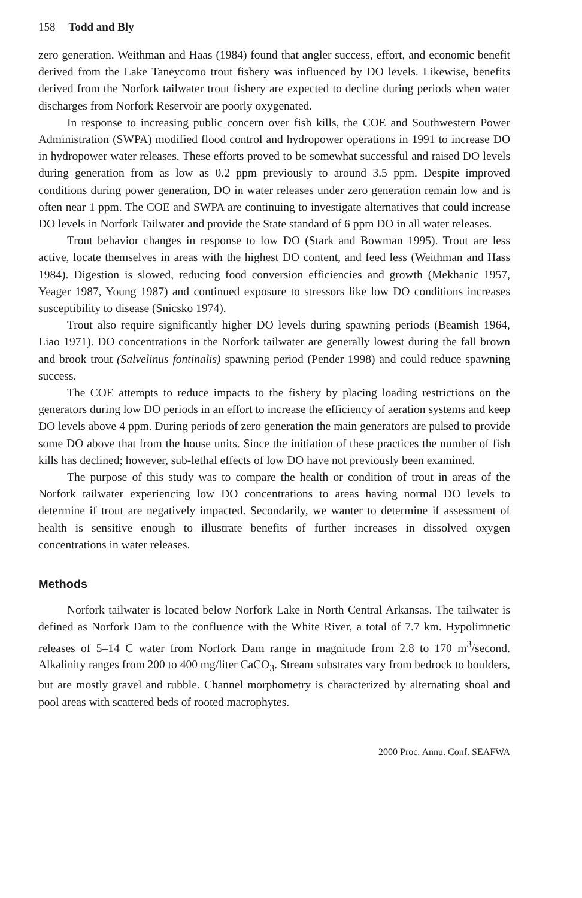158 Todd and Bly
zero generation. Weithman and Haas (1984) found that angler success, effort, and economic benefit derived from the Lake Taneycomo trout fishery was influenced by DO levels. Likewise, benefits derived from the Norfork tailwater trout fishery are expected to decline during periods when water discharges from Norfork Reservoir are poorly oxygenated.
In response to increasing public concern over fish kills, the COE and Southwestern Power Administration (SWPA) modified flood control and hydropower operations in 1991 to increase DO in hydropower water releases. These efforts proved to be somewhat successful and raised DO levels during generation from as low as 0.2 ppm previously to around 3.5 ppm. Despite improved conditions during power generation, DO in water releases under zero generation remain low and is often near 1 ppm. The COE and SWPA are continuing to investigate alternatives that could increase DO levels in Norfork Tailwater and provide the State standard of 6 ppm DO in all water releases.
Trout behavior changes in response to low DO (Stark and Bowman 1995). Trout are less active, locate themselves in areas with the highest DO content, and feed less (Weithman and Hass 1984). Digestion is slowed, reducing food conversion efficiencies and growth (Mekhanic 1957, Yeager 1987, Young 1987) and continued exposure to stressors like low DO conditions increases susceptibility to disease (Snicsko 1974).
Trout also require significantly higher DO levels during spawning periods (Beamish 1964, Liao 1971). DO concentrations in the Norfork tailwater are generally lowest during the fall brown and brook trout (Salvelinus fontinalis) spawning period (Pender 1998) and could reduce spawning success.
The COE attempts to reduce impacts to the fishery by placing loading restrictions on the generators during low DO periods in an effort to increase the efficiency of aeration systems and keep DO levels above 4 ppm. During periods of zero generation the main generators are pulsed to provide some DO above that from the house units. Since the initiation of these practices the number of fish kills has declined; however, sub-lethal effects of low DO have not previously been examined.
The purpose of this study was to compare the health or condition of trout in areas of the Norfork tailwater experiencing low DO concentrations to areas having normal DO levels to determine if trout are negatively impacted. Secondarily, we wanter to determine if assessment of health is sensitive enough to illustrate benefits of further increases in dissolved oxygen concentrations in water releases.
Methods
Norfork tailwater is located below Norfork Lake in North Central Arkansas. The tailwater is defined as Norfork Dam to the confluence with the White River, a total of 7.7 km. Hypolimnetic releases of 5–14 C water from Norfork Dam range in magnitude from 2.8 to 170 m<sup>3</sup>/second. Alkalinity ranges from 200 to 400 mg/liter CaCO<sub>3</sub>. Stream substrates vary from bedrock to boulders, but are mostly gravel and rubble. Channel morphometry is characterized by alternating shoal and pool areas with scattered beds of rooted macrophytes.
2000 Proc. Annu. Conf. SEAFWA